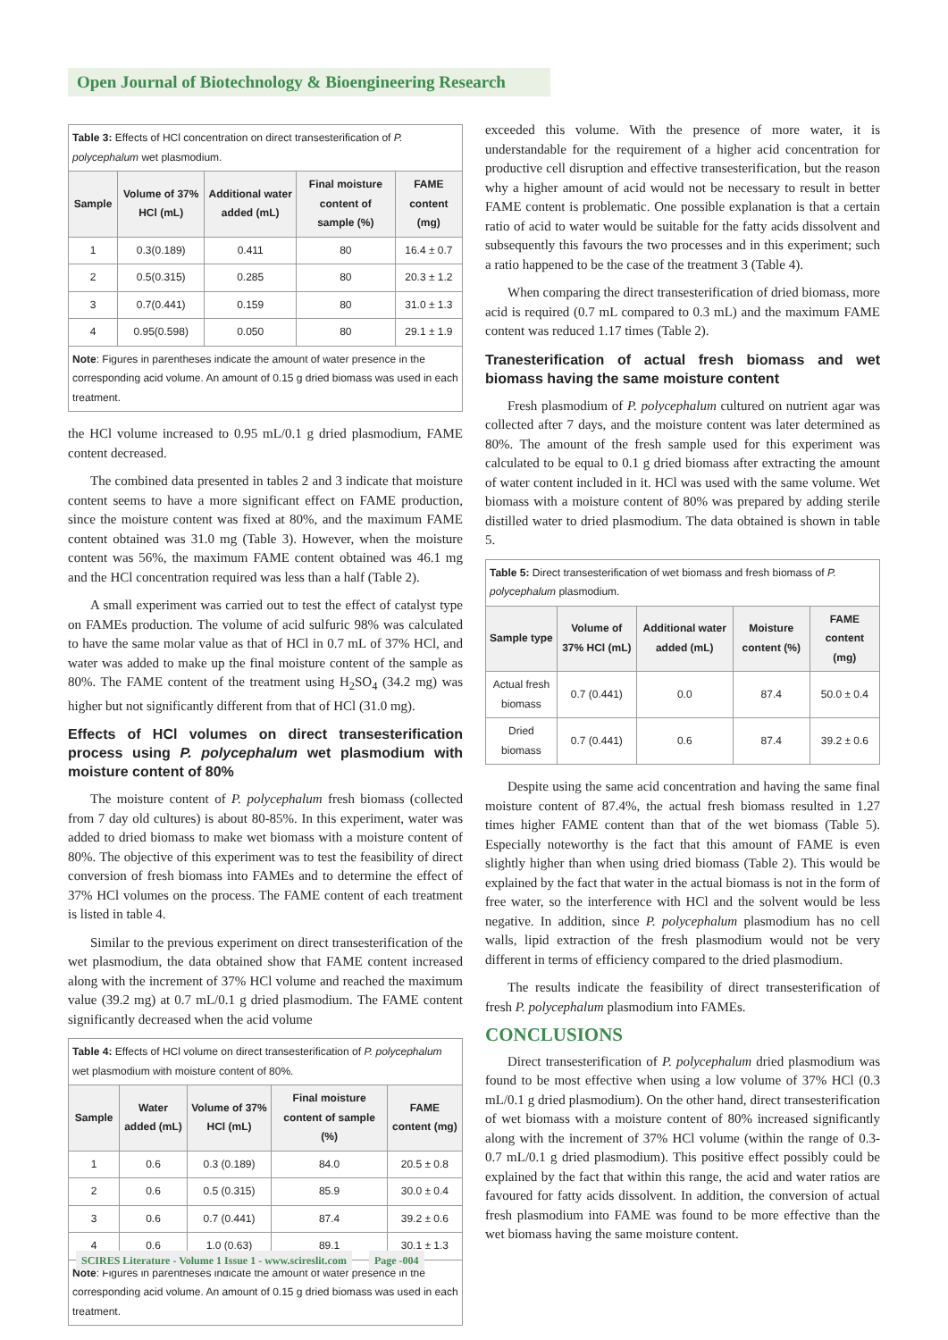Open Journal of Biotechnology & Bioengineering Research
| Table 3: Effects of HCl concentration on direct transesterification of P. polycephalum wet plasmodium. | | | | |
| --- | --- | --- | --- | --- |
| Sample | Volume of 37% HCl (mL) | Additional water added (mL) | Final moisture content of sample (%) | FAME content (mg) |
| 1 | 0.3(0.189) | 0.411 | 80 | 16.4 ± 0.7 |
| 2 | 0.5(0.315) | 0.285 | 80 | 20.3 ± 1.2 |
| 3 | 0.7(0.441) | 0.159 | 80 | 31.0 ± 1.3 |
| 4 | 0.95(0.598) | 0.050 | 80 | 29.1 ± 1.9 |
| Note : Figures in parentheses indicate the amount of water presence in the corresponding acid volume. An amount of 0.15 g dried biomass was used in each treatment. | | | | |
the HCl volume increased to 0.95 mL/0.1 g dried plasmodium, FAME content decreased.
The combined data presented in tables 2 and 3 indicate that moisture content seems to have a more significant effect on FAME production, since the moisture content was fixed at 80%, and the maximum FAME content obtained was 31.0 mg (Table 3). However, when the moisture content was 56%, the maximum FAME content obtained was 46.1 mg and the HCl concentration required was less than a half (Table 2).
A small experiment was carried out to test the effect of catalyst type on FAMEs production. The volume of acid sulfuric 98% was calculated to have the same molar value as that of HCl in 0.7 mL of 37% HCl, and water was added to make up the final moisture content of the sample as 80%. The FAME content of the treatment using H<sub>2</sub>SO<sub>4</sub> (34.2 mg) was higher but not significantly different from that of HCl (31.0 mg).
Effects of HCl volumes on direct transesterification process using P. polycephalum wet plasmodium with moisture content of 80%
The moisture content of P. polycephalum fresh biomass (collected from 7 day old cultures) is about 80-85%. In this experiment, water was added to dried biomass to make wet biomass with a moisture content of 80%. The objective of this experiment was to test the feasibility of direct conversion of fresh biomass into FAMEs and to determine the effect of 37% HCl volumes on the process. The FAME content of each treatment is listed in table 4.
Similar to the previous experiment on direct transesterification of the wet plasmodium, the data obtained show that FAME content increased along with the increment of 37% HCl volume and reached the maximum value (39.2 mg) at 0.7 mL/0.1 g dried plasmodium. The FAME content significantly decreased when the acid volume
| Table 4: Effects of HCl volume on direct transesterification of P. polycephalum wet plasmodium with moisture content of 80%. | | | | |
| --- | --- | --- | --- | --- |
| Sample | Water added (mL) | Volume of 37% HCl (mL) | Final moisture content of sample (%) | FAME content (mg) |
| 1 | 0.6 | 0.3 (0.189) | 84.0 | 20.5 ± 0.8 |
| 2 | 0.6 | 0.5 (0.315) | 85.9 | 30.0 ± 0.4 |
| 3 | 0.6 | 0.7 (0.441) | 87.4 | 39.2 ± 0.6 |
| 4 | 0.6 | 1.0 (0.63) | 89.1 | 30.1 ± 1.3 |
| Note : Figures in parentheses indicate the amount of water presence in the corresponding acid volume. An amount of 0.15 g dried biomass was used in each treatment. | | | | |
exceeded this volume. With the presence of more water, it is understandable for the requirement of a higher acid concentration for productive cell disruption and effective transesterification, but the reason why a higher amount of acid would not be necessary to result in better FAME content is problematic. One possible explanation is that a certain ratio of acid to water would be suitable for the fatty acids dissolvent and subsequently this favours the two processes and in this experiment; such a ratio happened to be the case of the treatment 3 (Table 4).
When comparing the direct transesterification of dried biomass, more acid is required (0.7 mL compared to 0.3 mL) and the maximum FAME content was reduced 1.17 times (Table 2).
Tranesterification of actual fresh biomass and wet biomass having the same moisture content
Fresh plasmodium of P. polycephalum cultured on nutrient agar was collected after 7 days, and the moisture content was later determined as 80%. The amount of the fresh sample used for this experiment was calculated to be equal to 0.1 g dried biomass after extracting the amount of water content included in it. HCl was used with the same volume. Wet biomass with a moisture content of 80% was prepared by adding sterile distilled water to dried plasmodium. The data obtained is shown in table 5.
| Table 5: Direct transesterification of wet biomass and fresh biomass of P. polycephalum plasmodium. | | | | |
| --- | --- | --- | --- | --- |
| Sample type | Volume of 37% HCl (mL) | Additional water added (mL) | Moisture content (%) | FAME content (mg) |
| Actual fresh biomass | 0.7 (0.441) | 0.0 | 87.4 | 50.0 ± 0.4 |
| Dried biomass | 0.7 (0.441) | 0.6 | 87.4 | 39.2 ± 0.6 |
Despite using the same acid concentration and having the same final moisture content of 87.4%, the actual fresh biomass resulted in 1.27 times higher FAME content than that of the wet biomass (Table 5). Especially noteworthy is the fact that this amount of FAME is even slightly higher than when using dried biomass (Table 2). This would be explained by the fact that water in the actual biomass is not in the form of free water, so the interference with HCl and the solvent would be less negative. In addition, since P. polycephalum plasmodium has no cell walls, lipid extraction of the fresh plasmodium would not be very different in terms of efficiency compared to the dried plasmodium.
The results indicate the feasibility of direct transesterification of fresh P. polycephalum plasmodium into FAMEs.
CONCLUSIONS
Direct transesterification of P. polycephalum dried plasmodium was found to be most effective when using a low volume of 37% HCl (0.3 mL/0.1 g dried plasmodium). On the other hand, direct transesterification of wet biomass with a moisture content of 80% increased significantly along with the increment of 37% HCl volume (within the range of 0.3-0.7 mL/0.1 g dried plasmodium). This positive effect possibly could be explained by the fact that within this range, the acid and water ratios are favoured for fatty acids dissolvent. In addition, the conversion of actual fresh plasmodium into FAME was found to be more effective than the wet biomass having the same moisture content.
SCIRES Literature - Volume 1 Issue 1 - www.scireslit.com Page -004